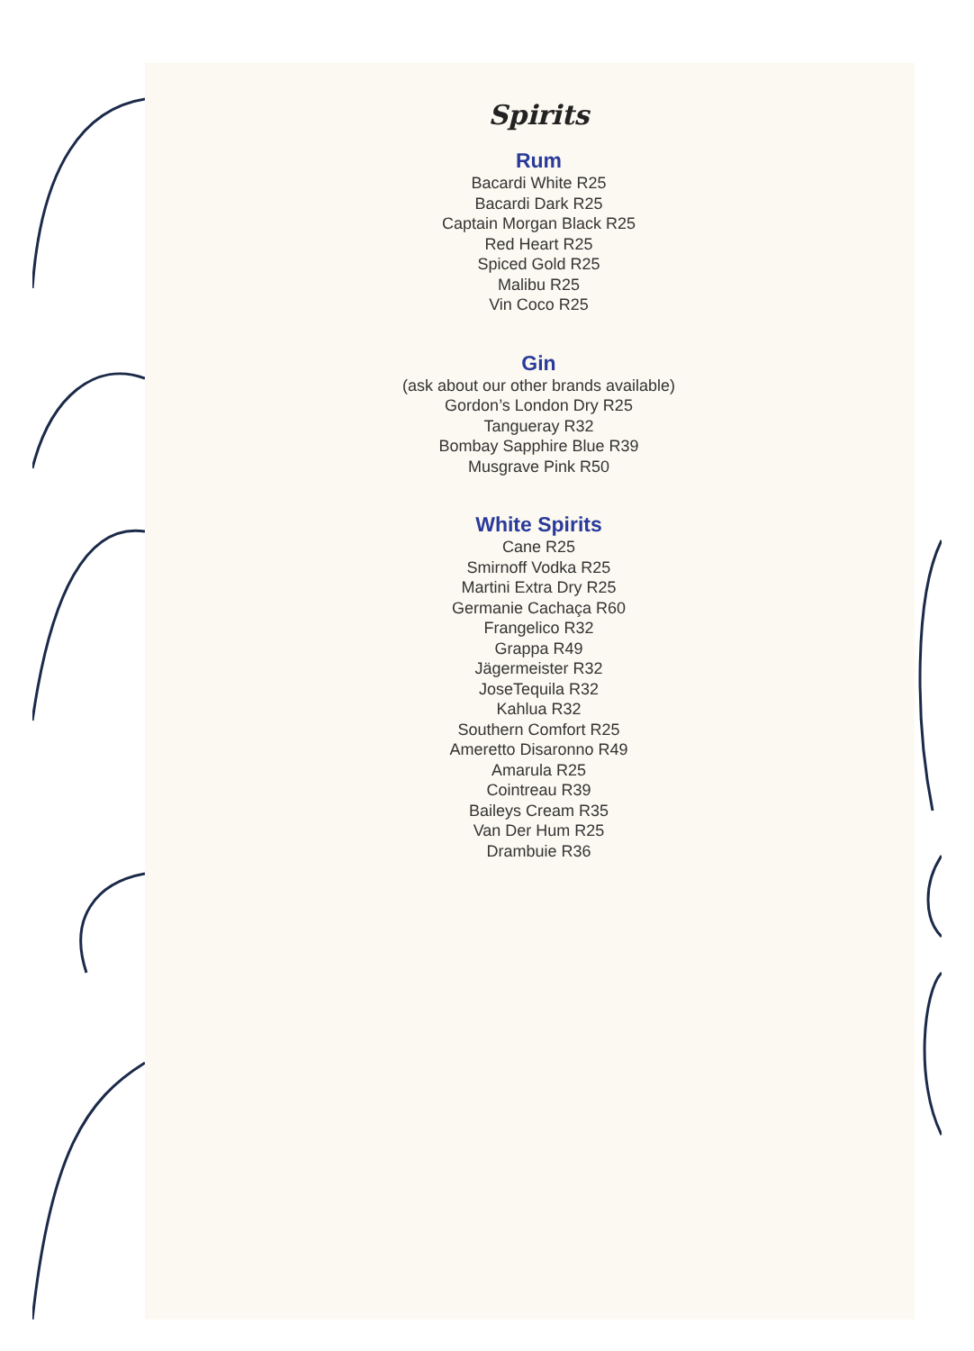Spirits
Rum
Bacardi White R25
Bacardi Dark R25
Captain Morgan Black R25
Red Heart R25
Spiced Gold R25
Malibu R25
Vin Coco R25
Gin
(ask about our other brands available)
Gordon’s London Dry R25
Tangueray R32
Bombay Sapphire Blue R39
Musgrave Pink R50
White Spirits
Cane R25
Smirnoff Vodka R25
Martini Extra Dry R25
Germanie Cachaça R60
Frangelico R32
Grappa R49
Jägermeister R32
JoseTequila R32
Kahlua R32
Southern Comfort R25
Ameretto Disaronno R49
Amarula R25
Cointreau R39
Baileys Cream R35
Van Der Hum R25
Drambuie R36